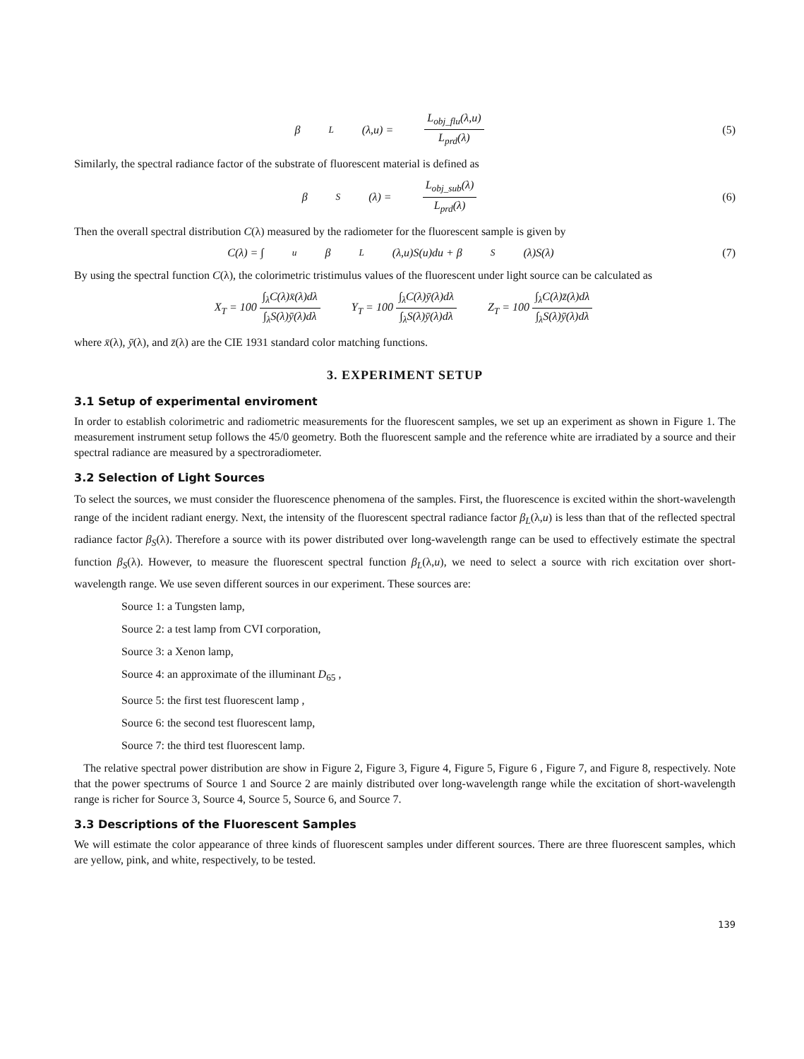β<sub>L</sub>(λ,u) = L<sub>obj_flu</sub>(λ,u) L<sub>prd</sub>(λ)
(5)
Similarly, the spectral radiance factor of the substrate of fluorescent material is defined as
β<sub>S</sub>(λ) = L<sub>obj_sub</sub>(λ) L<sub>prd</sub>(λ) (6)
Then the overall spectral distribution C(λ) measured by the radiometer for the fluorescent sample is given by
C(λ) = ∫<sub>u</sub>β<sub>L</sub>(λ,u)S(u)du + β<sub>S</sub>(λ)S(λ)
(7)
By using the spectral function C(λ), the colorimetric tristimulus values of the fluorescent under light source can be calculated as
X<sub>T</sub> = 100 ∫<sub>λ</sub>C(λ)x̄(λ)dλ ∫<sub>λ</sub>S(λ)ȳ(λ)dλ Y<sub>T</sub> = 100 ∫<sub>λ</sub>C(λ)ȳ(λ)dλ ∫<sub>λ</sub>S(λ)ȳ(λ)dλ Z<sub>T</sub> = 100 ∫<sub>λ</sub>C(λ)z̄(λ)dλ ∫<sub>λ</sub>S(λ)ȳ(λ)dλ
where x̄(λ), ȳ(λ), and z̄(λ) are the CIE 1931 standard color matching functions.
3. EXPERIMENT SETUP
3.1 Setup of experimental enviroment
In order to establish colorimetric and radiometric measurements for the fluorescent samples, we set up an experiment as shown in Figure 1. The measurement instrument setup follows the 45/0 geometry. Both the fluorescent sample and the reference white are irradiated by a source and their spectral radiance are measured by a spectroradiometer.
3.2 Selection of Light Sources
To select the sources, we must consider the fluorescence phenomena of the samples. First, the fluorescence is excited within the short-wavelength range of the incident radiant energy. Next, the intensity of the fluorescent spectral radiance factor β<sub>L</sub>(λ,u) is less than that of the reflected spectral radiance factor β<sub>S</sub>(λ). Therefore a source with its power distributed over long-wavelength range can be used to effectively estimate the spectral function β<sub>S</sub>(λ). However, to measure the fluorescent spectral function β<sub>L</sub>(λ,u), we need to select a source with rich excitation over short-wavelength range. We use seven different sources in our experiment. These sources are:
Source 1: a Tungsten lamp,
Source 2: a test lamp from CVI corporation,
Source 3: a Xenon lamp,
Source 4: an approximate of the illuminant D<sub>65</sub> ,
Source 5: the first test fluorescent lamp ,
Source 6: the second test fluorescent lamp,
Source 7: the third test fluorescent lamp.
The relative spectral power distribution are show in Figure 2, Figure 3, Figure 4, Figure 5, Figure 6 , Figure 7, and Figure 8, respectively. Note that the power spectrums of Source 1 and Source 2 are mainly distributed over long-wavelength range while the excitation of short-wavelength range is richer for Source 3, Source 4, Source 5, Source 6, and Source 7.
3.3 Descriptions of the Fluorescent Samples
We will estimate the color appearance of three kinds of fluorescent samples under different sources. There are three fluorescent samples, which are yellow, pink, and white, respectively, to be tested.
139